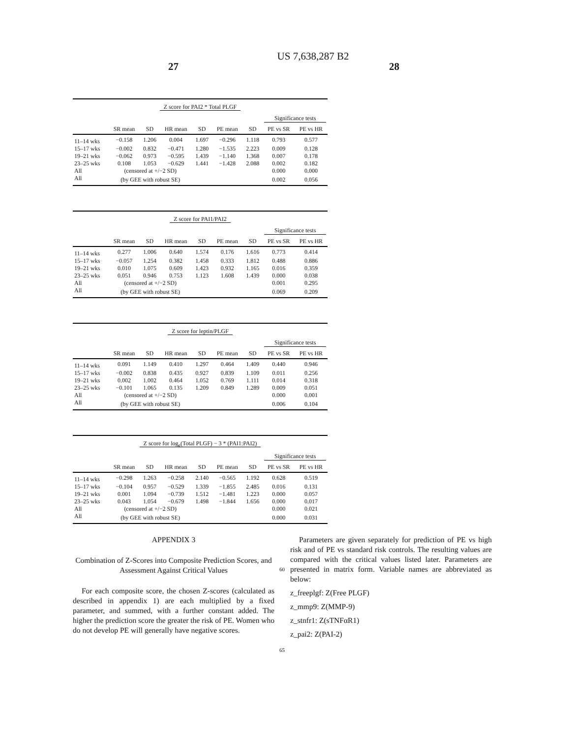US 7,638,287 B2
27 28
| Z score for PAI2 * Total PLGF | | | | | | | | |
| | | | | | | | Significance tests | |
| | SR mean | SD | HR mean | SD | PE mean | SD | PE vs SR | PE vs HR |
| 11–14 wks | −0.158 | 1.206 | 0.004 | 1.697 | −0.296 | 1.118 | 0.793 | 0.577 |
| 15–17 wks | −0.002 | 0.832 | −0.471 | 1.280 | −1.535 | 2.223 | 0.009 | 0.128 |
| 19–21 wks | −0.062 | 0.973 | −0.595 | 1.439 | −1.140 | 1.368 | 0.007 | 0.178 |
| 23–25 wks | 0.108 | 1.053 | −0.629 | 1.441 | −1.428 | 2.088 | 0.002 | 0.182 |
| All | (censored at +/−2 SD) | | | | | | 0.000 | 0.000 |
| All | (by GEE with robust SE) | | | | | | 0.002 | 0.056 |
| Z score for PAI1/PAI2 | | | | | | | | |
| | | | | | | | Significance tests | |
| | SR mean | SD | HR mean | SD | PE mean | SD | PE vs SR | PE vs HR |
| 11–14 wks | 0.277 | 1.006 | 0.640 | 1.574 | 0.176 | 1.616 | 0.773 | 0.414 |
| 15–17 wks | −0.057 | 1.254 | 0.382 | 1.458 | 0.333 | 1.812 | 0.488 | 0.886 |
| 19–21 wks | 0.010 | 1.075 | 0.609 | 1.423 | 0.932 | 1.165 | 0.016 | 0.359 |
| 23–25 wks | 0.051 | 0.946 | 0.753 | 1.123 | 1.608 | 1.439 | 0.000 | 0.038 |
| All | (censored at +/−2 SD) | | | | | | 0.001 | 0.295 |
| All | (by GEE with robust SE) | | | | | | 0.069 | 0.209 |
| Z score for leptin/PLGF | | | | | | | | |
| | | | | | | | Significance tests | |
| | SR mean | SD | HR mean | SD | PE mean | SD | PE vs SR | PE vs HR |
| 11–14 wks | 0.091 | 1.149 | 0.410 | 1.297 | 0.464 | 1.409 | 0.440 | 0.946 |
| 15–17 wks | −0.002 | 0.838 | 0.435 | 0.927 | 0.839 | 1.109 | 0.011 | 0.256 |
| 19–21 wks | 0.002 | 1.002 | 0.464 | 1.052 | 0.769 | 1.111 | 0.014 | 0.318 |
| 23–25 wks | −0.101 | 1.065 | 0.135 | 1.209 | 0.849 | 1.289 | 0.009 | 0.051 |
| All | (censored at +/−2 SD) | | | | | | 0.000 | 0.001 |
| All | (by GEE with robust SE) | | | | | | 0.006 | 0.104 |
| Z score for log<sub>e</sub>(Total PLGF) − 3 * (PAI1:PAI2) | | | | | | | | |
| | | | | | | | Significance tests | |
| | SR mean | SD | HR mean | SD | PE mean | SD | PE vs SR | PE vs HR |
| 11–14 wks | −0.298 | 1.263 | −0.258 | 2.140 | −0.565 | 1.192 | 0.628 | 0.519 |
| 15–17 wks | −0.104 | 0.957 | −0.529 | 1.339 | −1.855 | 2.485 | 0.016 | 0.131 |
| 19–21 wks | 0.001 | 1.094 | −0.739 | 1.512 | −1.481 | 1.223 | 0.000 | 0.057 |
| 23–25 wks | 0.043 | 1.054 | −0.679 | 1.498 | −1.844 | 1.656 | 0.000 | 0.017 |
| All | (censored at +/−2 SD) | | | | | | 0.000 | 0.021 |
| All | (by GEE with robust SE) | | | | | | 0.000 | 0.031 |
APPENDIX 3
Combination of Z-Scores into Composite Prediction Scores, and Assessment Against Critical Values
For each composite score, the chosen Z-scores (calculated as described in appendix 1) are each multiplied by a fixed parameter, and summed, with a further constant added. The higher the prediction score the greater the risk of PE. Women who do not develop PE will generally have negative scores.
60
65
Parameters are given separately for prediction of PE vs high risk and of PE vs standard risk controls. The resulting values are compared with the critical values listed later. Parameters are presented in matrix form. Variable names are abbreviated as below:
z_freeplgf: Z(Free PLGF)
z_mmp9: Z(MMP-9)
z_stnfr1: Z(sTNFαR1)
z_pai2: Z(PAI-2)